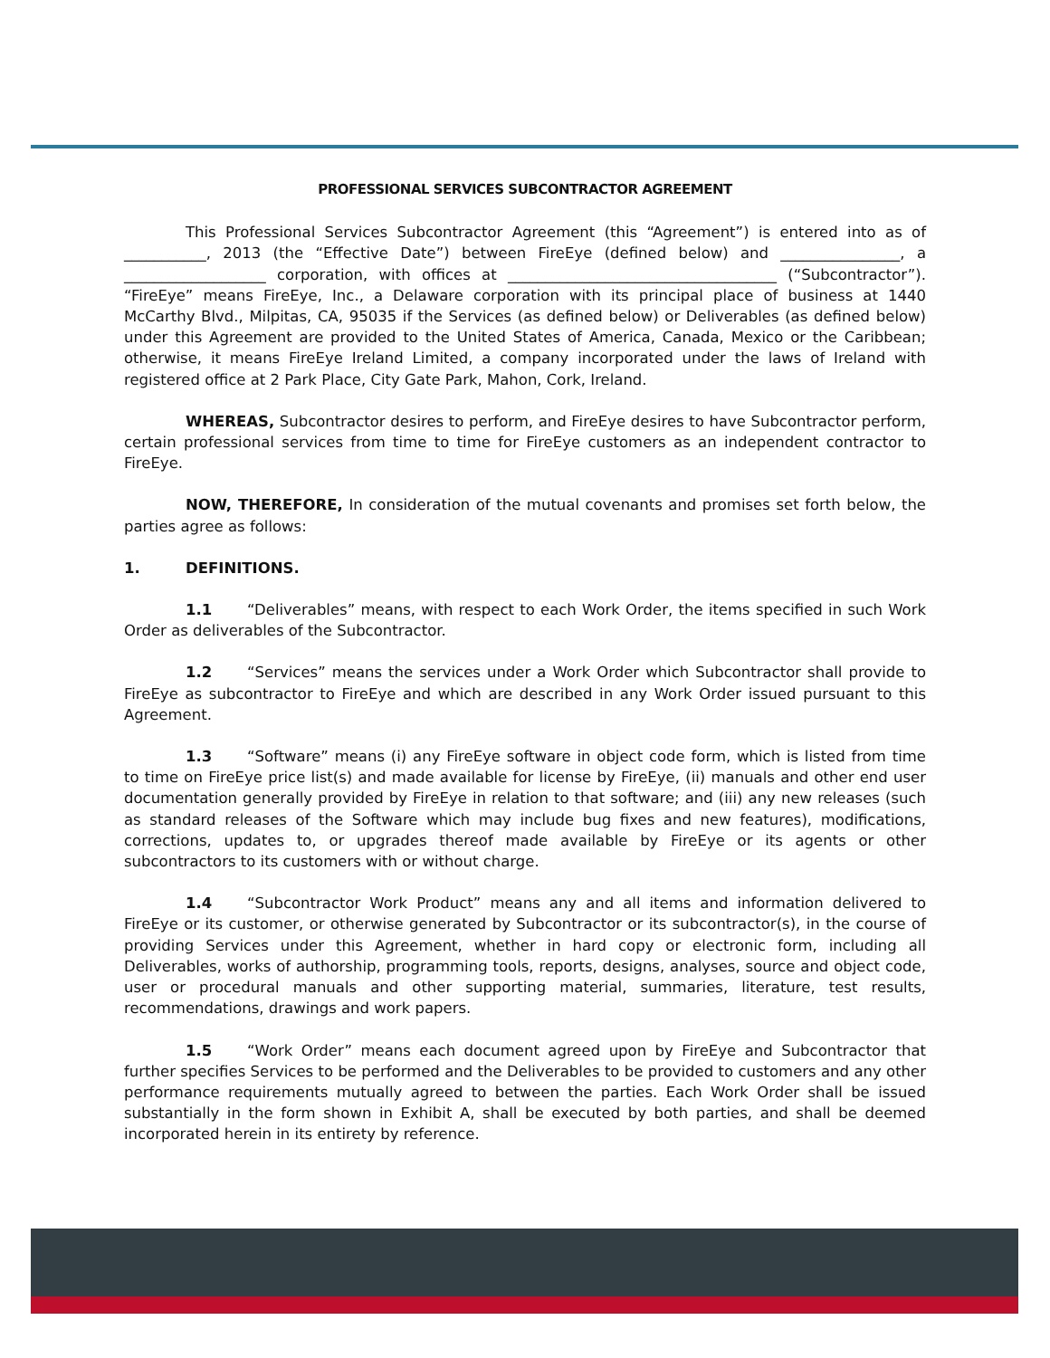PROFESSIONAL SERVICES SUBCONTRACTOR AGREEMENT
This Professional Services Subcontractor Agreement (this “Agreement”) is entered into as of ___________, 2013 (the “Effective Date”) between FireEye (defined below) and ________________, a ___________________ corporation, with offices at ____________________________________ (“Subcontractor”). “FireEye” means FireEye, Inc., a Delaware corporation with its principal place of business at 1440 McCarthy Blvd., Milpitas, CA, 95035 if the Services (as defined below) or Deliverables (as defined below) under this Agreement are provided to the United States of America, Canada, Mexico or the Caribbean; otherwise, it means FireEye Ireland Limited, a company incorporated under the laws of Ireland with registered office at 2 Park Place, City Gate Park, Mahon, Cork, Ireland.
WHEREAS, Subcontractor desires to perform, and FireEye desires to have Subcontractor perform, certain professional services from time to time for FireEye customers as an independent contractor to FireEye.
NOW, THEREFORE, In consideration of the mutual covenants and promises set forth below, the parties agree as follows:
1. DEFINITIONS.
1.1 “Deliverables” means, with respect to each Work Order, the items specified in such Work Order as deliverables of the Subcontractor.
1.2 “Services” means the services under a Work Order which Subcontractor shall provide to FireEye as subcontractor to FireEye and which are described in any Work Order issued pursuant to this Agreement.
1.3 “Software” means (i) any FireEye software in object code form, which is listed from time to time on FireEye price list(s) and made available for license by FireEye, (ii) manuals and other end user documentation generally provided by FireEye in relation to that software; and (iii) any new releases (such as standard releases of the Software which may include bug fixes and new features), modifications, corrections, updates to, or upgrades thereof made available by FireEye or its agents or other subcontractors to its customers with or without charge.
1.4 “Subcontractor Work Product” means any and all items and information delivered to FireEye or its customer, or otherwise generated by Subcontractor or its subcontractor(s), in the course of providing Services under this Agreement, whether in hard copy or electronic form, including all Deliverables, works of authorship, programming tools, reports, designs, analyses, source and object code, user or procedural manuals and other supporting material, summaries, literature, test results, recommendations, drawings and work papers.
1.5 “Work Order” means each document agreed upon by FireEye and Subcontractor that further specifies Services to be performed and the Deliverables to be provided to customers and any other performance requirements mutually agreed to between the parties. Each Work Order shall be issued substantially in the form shown in Exhibit A, shall be executed by both parties, and shall be deemed incorporated herein in its entirety by reference.